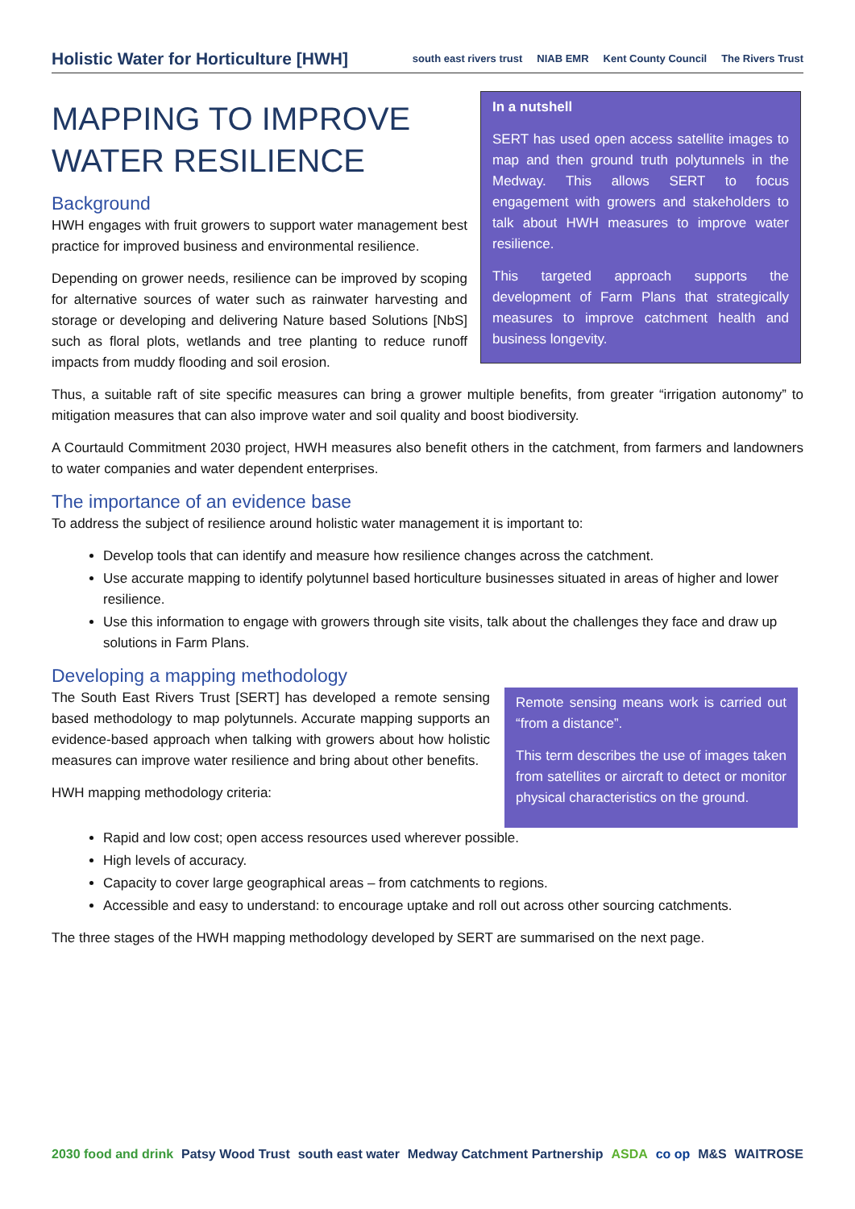Holistic Water for Horticulture [HWH]
south east rivers trust NIAB EMR Kent County Council The Rivers Trust
MAPPING TO IMPROVE WATER RESILIENCE
Background
HWH engages with fruit growers to support water management best practice for improved business and environmental resilience.
Depending on grower needs, resilience can be improved by scoping for alternative sources of water such as rainwater harvesting and storage or developing and delivering Nature based Solutions [NbS] such as floral plots, wetlands and tree planting to reduce runoff impacts from muddy flooding and soil erosion.
In a nutshell
SERT has used open access satellite images to map and then ground truth polytunnels in the Medway. This allows SERT to focus engagement with growers and stakeholders to talk about HWH measures to improve water resilience.
This targeted approach supports the development of Farm Plans that strategically measures to improve catchment health and business longevity.
Thus, a suitable raft of site specific measures can bring a grower multiple benefits, from greater “irrigation autonomy” to mitigation measures that can also improve water and soil quality and boost biodiversity.
A Courtauld Commitment 2030 project, HWH measures also benefit others in the catchment, from farmers and landowners to water companies and water dependent enterprises.
The importance of an evidence base
To address the subject of resilience around holistic water management it is important to:
Develop tools that can identify and measure how resilience changes across the catchment.
Use accurate mapping to identify polytunnel based horticulture businesses situated in areas of higher and lower resilience.
Use this information to engage with growers through site visits, talk about the challenges they face and draw up solutions in Farm Plans.
Developing a mapping methodology
The South East Rivers Trust [SERT] has developed a remote sensing based methodology to map polytunnels. Accurate mapping supports an evidence-based approach when talking with growers about how holistic measures can improve water resilience and bring about other benefits.
HWH mapping methodology criteria:
Remote sensing means work is carried out “from a distance”.
This term describes the use of images taken from satellites or aircraft to detect or monitor physical characteristics on the ground.
Rapid and low cost; open access resources used wherever possible.
High levels of accuracy.
Capacity to cover large geographical areas – from catchments to regions.
Accessible and easy to understand: to encourage uptake and roll out across other sourcing catchments.
The three stages of the HWH mapping methodology developed by SERT are summarised on the next page.
2030 food and drink Patsy Wood Trust south east water Medway Catchment Partnership ASDA co op M&S WAITROSE